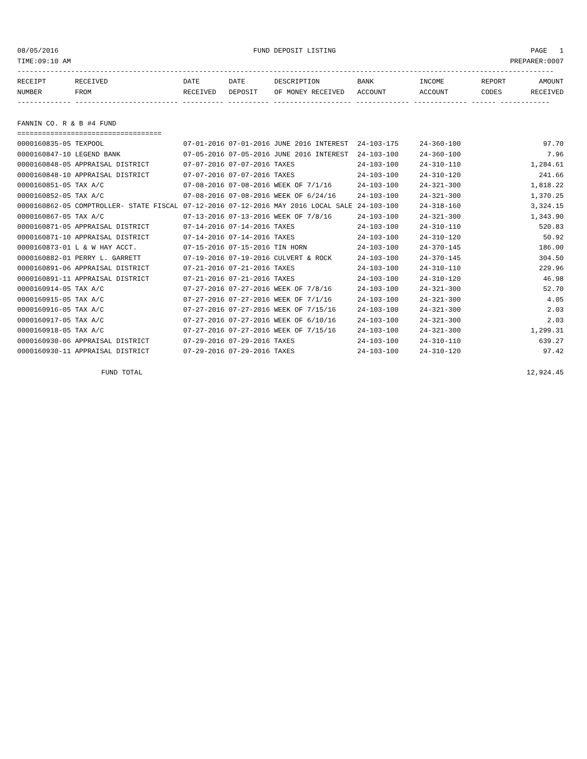08/05/2016 FUND DEPOSIT LISTING PAGE 1
TIME:09:10 AM PREPARER:0007
----------------------------------------------------------------------------------------------------------------------------------
| RECEIPT | RECEIVED | DATE | DATE | DESCRIPTION | BANK | INCOME | REPORT | AMOUNT |
| --- | --- | --- | --- | --- | --- | --- | --- | --- |
| NUMBER | FROM | RECEIVED | DEPOSIT | OF MONEY RECEIVED | ACCOUNT | ACCOUNT | CODES | RECEIVED |
------------- ------------------------- ---------- ---------- ------------------- ------------- ------------- ------ ------------
FANNIN CO. R & B #4 FUND
===================================
| 0000160835-05 TEXPOOL | 07-01-2016 07-01-2016 JUNE 2016 INTEREST | 24-103-175 | 24-360-100 | 97.70 |
| 0000160847-10 LEGEND BANK | 07-05-2016 07-05-2016 JUNE 2016 INTEREST | 24-103-100 | 24-360-100 | 7.96 |
| 0000160848-05 APPRAISAL DISTRICT | 07-07-2016 07-07-2016 TAXES | 24-103-100 | 24-310-110 | 1,284.61 |
| 0000160848-10 APPRAISAL DISTRICT | 07-07-2016 07-07-2016 TAXES | 24-103-100 | 24-310-120 | 241.66 |
| 0000160851-05 TAX A/C | 07-08-2016 07-08-2016 WEEK OF 7/1/16 | 24-103-100 | 24-321-300 | 1,818.22 |
| 0000160852-05 TAX A/C | 07-08-2016 07-08-2016 WEEK OF 6/24/16 | 24-103-100 | 24-321-300 | 1,370.25 |
| 0000160862-05 COMPTROLLER- STATE FISCAL | 07-12-2016 07-12-2016 MAY 2016 LOCAL SALE | 24-103-100 | 24-318-160 | 3,324.15 |
| 0000160867-05 TAX A/C | 07-13-2016 07-13-2016 WEEK OF 7/8/16 | 24-103-100 | 24-321-300 | 1,343.90 |
| 0000160871-05 APPRAISAL DISTRICT | 07-14-2016 07-14-2016 TAXES | 24-103-100 | 24-310-110 | 520.83 |
| 0000160871-10 APPRAISAL DISTRICT | 07-14-2016 07-14-2016 TAXES | 24-103-100 | 24-310-120 | 50.92 |
| 0000160873-01 L & W HAY ACCT. | 07-15-2016 07-15-2016 TIN HORN | 24-103-100 | 24-370-145 | 186.00 |
| 0000160882-01 PERRY L. GARRETT | 07-19-2016 07-19-2016 CULVERT & ROCK | 24-103-100 | 24-370-145 | 304.50 |
| 0000160891-06 APPRAISAL DISTRICT | 07-21-2016 07-21-2016 TAXES | 24-103-100 | 24-310-110 | 229.96 |
| 0000160891-11 APPRAISAL DISTRICT | 07-21-2016 07-21-2016 TAXES | 24-103-100 | 24-310-120 | 46.98 |
| 0000160914-05 TAX A/C | 07-27-2016 07-27-2016 WEEK OF 7/8/16 | 24-103-100 | 24-321-300 | 52.70 |
| 0000160915-05 TAX A/C | 07-27-2016 07-27-2016 WEEK OF 7/1/16 | 24-103-100 | 24-321-300 | 4.05 |
| 0000160916-05 TAX A/C | 07-27-2016 07-27-2016 WEEK OF 7/15/16 | 24-103-100 | 24-321-300 | 2.03 |
| 0000160917-05 TAX A/C | 07-27-2016 07-27-2016 WEEK OF 6/10/16 | 24-103-100 | 24-321-300 | 2.03 |
| 0000160918-05 TAX A/C | 07-27-2016 07-27-2016 WEEK OF 7/15/16 | 24-103-100 | 24-321-300 | 1,299.31 |
| 0000160930-06 APPRAISAL DISTRICT | 07-29-2016 07-29-2016 TAXES | 24-103-100 | 24-310-110 | 639.27 |
| 0000160930-11 APPRAISAL DISTRICT | 07-29-2016 07-29-2016 TAXES | 24-103-100 | 24-310-120 | 97.42 |
FUND TOTAL 12,924.45